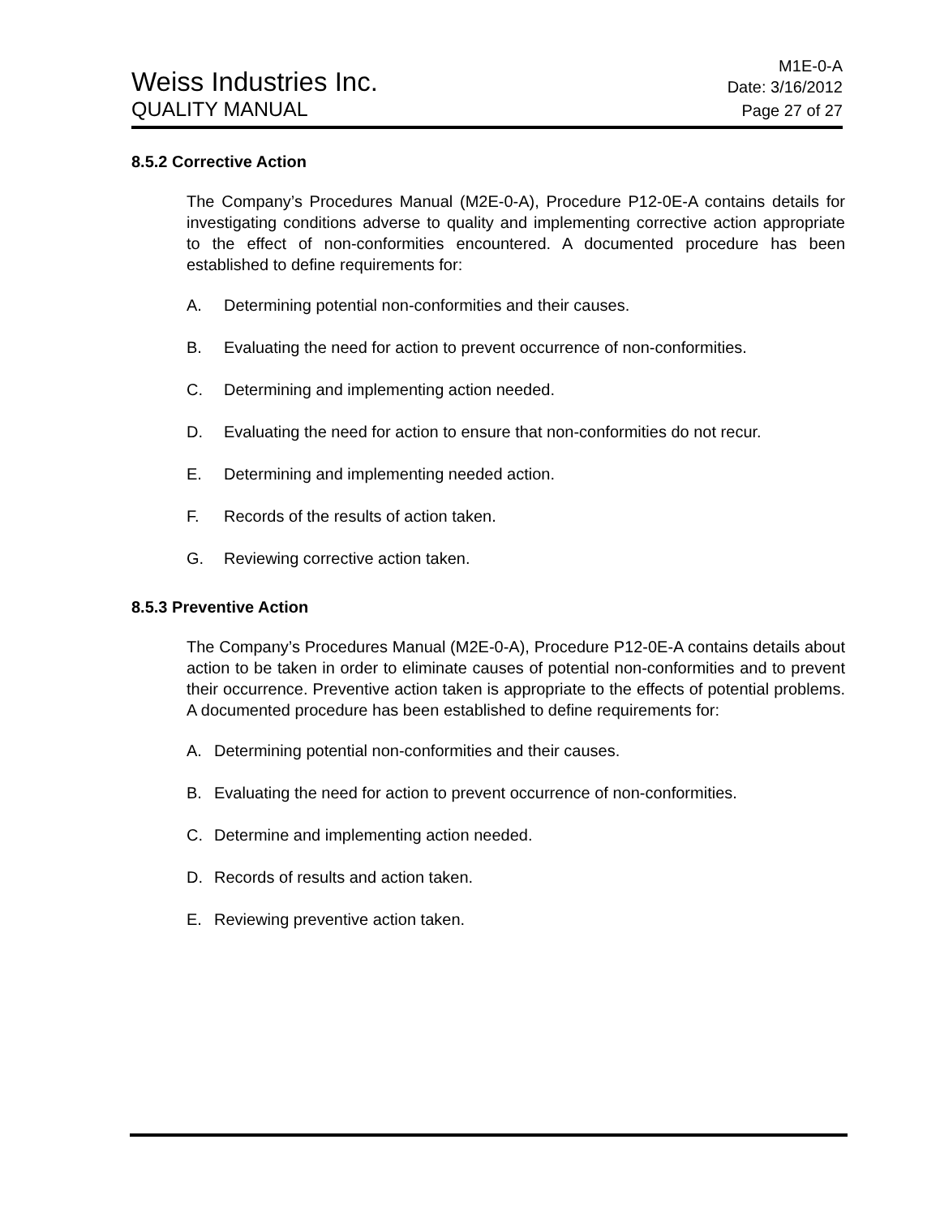Weiss Industries Inc.
M1E-0-A
Date: 3/16/2012
QUALITY MANUAL
Page 27 of 27
8.5.2 Corrective Action
The Company’s Procedures Manual (M2E-0-A), Procedure P12-0E-A contains details for investigating conditions adverse to quality and implementing corrective action appropriate to the effect of non-conformities encountered. A documented procedure has been established to define requirements for:
A. Determining potential non-conformities and their causes.
B. Evaluating the need for action to prevent occurrence of non-conformities.
C. Determining and implementing action needed.
D. Evaluating the need for action to ensure that non-conformities do not recur.
E. Determining and implementing needed action.
F. Records of the results of action taken.
G. Reviewing corrective action taken.
8.5.3 Preventive Action
The Company’s Procedures Manual (M2E-0-A), Procedure P12-0E-A contains details about action to be taken in order to eliminate causes of potential non-conformities and to prevent their occurrence. Preventive action taken is appropriate to the effects of potential problems. A documented procedure has been established to define requirements for:
A. Determining potential non-conformities and their causes.
B. Evaluating the need for action to prevent occurrence of non-conformities.
C. Determine and implementing action needed.
D. Records of results and action taken.
E. Reviewing preventive action taken.